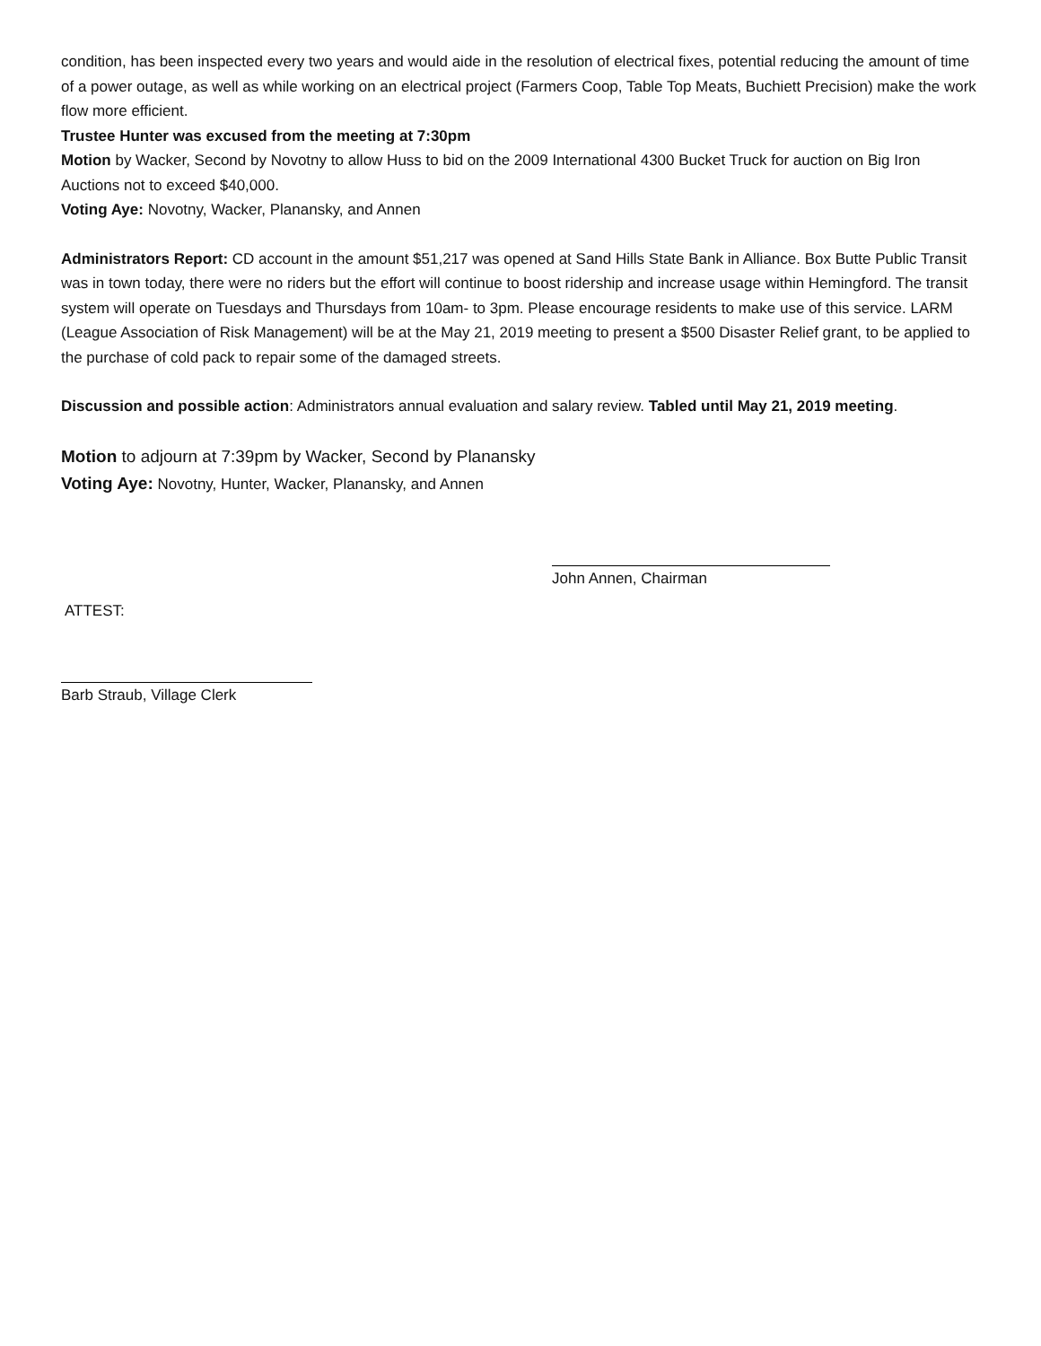condition, has been inspected every two years and would aide in the resolution of electrical fixes, potential reducing the amount of time of a power outage, as well as while working on an electrical project (Farmers Coop, Table Top Meats, Buchiett Precision) make the work flow more efficient.
Trustee Hunter was excused from the meeting at 7:30pm
Motion by Wacker, Second by Novotny to allow Huss to bid on the 2009 International 4300 Bucket Truck for auction on Big Iron Auctions not to exceed $40,000.
Voting Aye: Novotny, Wacker, Planansky, and Annen
Administrators Report: CD account in the amount $51,217 was opened at Sand Hills State Bank in Alliance. Box Butte Public Transit was in town today, there were no riders but the effort will continue to boost ridership and increase usage within Hemingford. The transit system will operate on Tuesdays and Thursdays from 10am- to 3pm. Please encourage residents to make use of this service. LARM (League Association of Risk Management) will be at the May 21, 2019 meeting to present a $500 Disaster Relief grant, to be applied to the purchase of cold pack to repair some of the damaged streets.
Discussion and possible action: Administrators annual evaluation and salary review. Tabled until May 21, 2019 meeting.
Motion to adjourn at 7:39pm by Wacker, Second by Planansky
Voting Aye: Novotny, Hunter, Wacker, Planansky, and Annen
ATTEST:
John Annen, Chairman
Barb Straub, Village Clerk